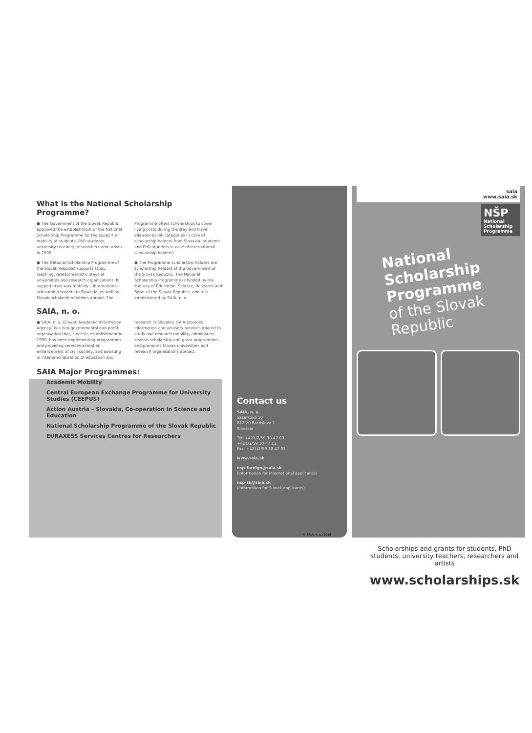What is the National Scholarship Programme?
● The Government of the Slovak Republic approved the establishment of the National Scholarship Programme for the support of mobility of students, PhD students, university teachers, researchers and artists in 2005.
● The National Scholarship Programme of the Slovak Republic supports study, teaching, research/artistic stays at universities and research organisations. It supports two-way mobility – international scholarship holders to Slovakia, as well as Slovak scholarship holders abroad. The Programme offers scholarships to cover living costs during the stay and travel allowances (all categories in case of scholarship holders from Slovakia; students and PhD students in case of international scholarship holders).
● The Programme scholarship holders are scholarship holders of the Government of the Slovak Republic. The National Scholarship Programme is funded by the Ministry of Education, Science, Research and Sport of the Slovak Republic, and it is administered by SAIA, n. o.
SAIA, n. o.
● SAIA, n. o. (Slovak Academic Information Agency) is a non-governmental non-profit organisation that, since its establishment in 1990, has been implementing programmes and providing services aimed at enhancement of civil society, and assisting in internationalisation of education and research in Slovakia. SAIA provides information and advisory services related to study and research mobility, administers several scholarship and grant programmes, and promotes Slovak universities and research organisations abroad.
SAIA Major Programmes:
Academic Mobility
Central European Exchange Programme for University Studies (CEEPUS)
Action Austria – Slovakia, Co-operation in Science and Education
National Scholarship Programme of the Slovak Republic
EURAXESS Services Centres for Researchers
Contact us
SAIA, n. o.
Sasinkova 10
812 20 Bratislava 1
Slovakia
Tel: +421/2/59 30 47 00
+421/2/59 30 47 11
Fax: +421/2/59 30 47 01
www.saia.sk
nsp-foreign@saia.sk
(Information for international applicants)
nsp-sk@saia.sk
(Information for Slovak applicants)
saia
www.saia.sk
NŠP
National Scholarship Programme
National
Scholarship
Programme
of the Slovak
Republic
© SAIA, n. o., 2018
Scholarships and grants for students, PhD students, university teachers, researchers and artists
www.scholarships.sk